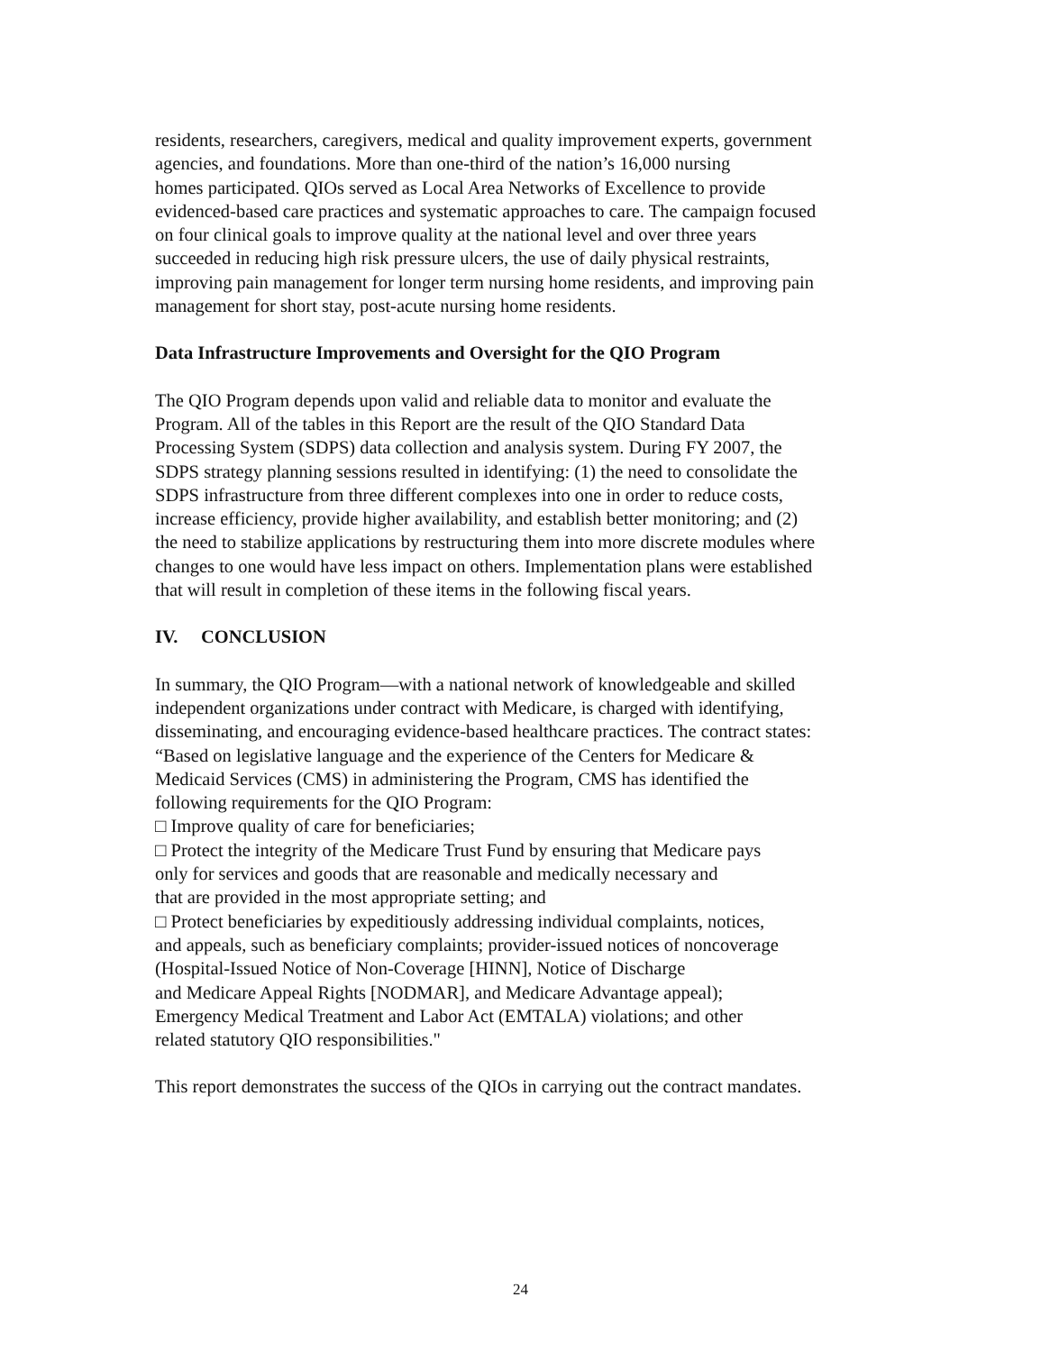residents, researchers, caregivers, medical and quality improvement experts, government
agencies, and foundations. More than one-third of the nation’s 16,000 nursing
homes participated. QIOs served as Local Area Networks of Excellence to provide
evidenced-based care practices and systematic approaches to care. The campaign focused
on four clinical goals to improve quality at the national level and over three years
succeeded in reducing high risk pressure ulcers, the use of daily physical restraints,
improving pain management for longer term nursing home residents, and improving pain
management for short stay, post-acute nursing home residents.
Data Infrastructure Improvements and Oversight for the QIO Program
The QIO Program depends upon valid and reliable data to monitor and evaluate the
Program. All of the tables in this Report are the result of the QIO Standard Data
Processing System (SDPS) data collection and analysis system. During FY 2007, the
SDPS strategy planning sessions resulted in identifying: (1) the need to consolidate the
SDPS infrastructure from three different complexes into one in order to reduce costs,
increase efficiency, provide higher availability, and establish better monitoring; and (2)
the need to stabilize applications by restructuring them into more discrete modules where
changes to one would have less impact on others. Implementation plans were established
that will result in completion of these items in the following fiscal years.
IV. CONCLUSION
In summary, the QIO Program—with a national network of knowledgeable and skilled
independent organizations under contract with Medicare, is charged with identifying,
disseminating, and encouraging evidence-based healthcare practices. The contract states:
“Based on legislative language and the experience of the Centers for Medicare &
Medicaid Services (CMS) in administering the Program, CMS has identified the
following requirements for the QIO Program:
□ Improve quality of care for beneficiaries;
□ Protect the integrity of the Medicare Trust Fund by ensuring that Medicare pays
only for services and goods that are reasonable and medically necessary and
that are provided in the most appropriate setting; and
□ Protect beneficiaries by expeditiously addressing individual complaints, notices,
and appeals, such as beneficiary complaints; provider-issued notices of noncoverage
(Hospital-Issued Notice of Non-Coverage [HINN], Notice of Discharge
and Medicare Appeal Rights [NODMAR], and Medicare Advantage appeal);
Emergency Medical Treatment and Labor Act (EMTALA) violations; and other
related statutory QIO responsibilities."
This report demonstrates the success of the QIOs in carrying out the contract mandates.
24